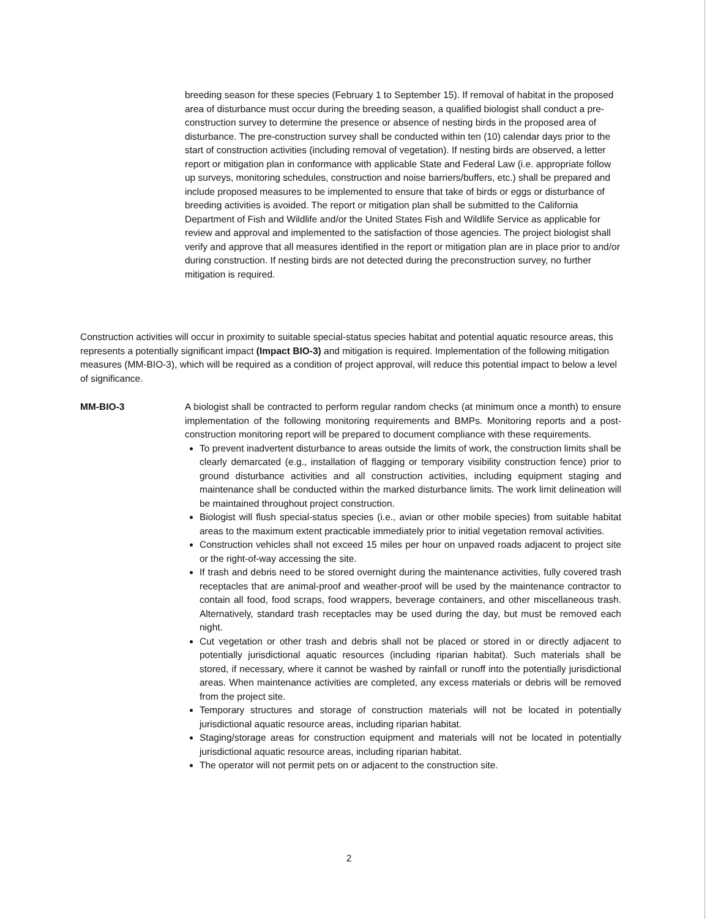breeding season for these species (February 1 to September 15). If removal of habitat in the proposed area of disturbance must occur during the breeding season, a qualified biologist shall conduct a pre-construction survey to determine the presence or absence of nesting birds in the proposed area of disturbance. The pre-construction survey shall be conducted within ten (10) calendar days prior to the start of construction activities (including removal of vegetation). If nesting birds are observed, a letter report or mitigation plan in conformance with applicable State and Federal Law (i.e. appropriate follow up surveys, monitoring schedules, construction and noise barriers/buffers, etc.) shall be prepared and include proposed measures to be implemented to ensure that take of birds or eggs or disturbance of breeding activities is avoided. The report or mitigation plan shall be submitted to the California Department of Fish and Wildlife and/or the United States Fish and Wildlife Service as applicable for review and approval and implemented to the satisfaction of those agencies. The project biologist shall verify and approve that all measures identified in the report or mitigation plan are in place prior to and/or during construction. If nesting birds are not detected during the preconstruction survey, no further mitigation is required.
Construction activities will occur in proximity to suitable special-status species habitat and potential aquatic resource areas, this represents a potentially significant impact (Impact BIO-3) and mitigation is required. Implementation of the following mitigation measures (MM-BIO-3), which will be required as a condition of project approval, will reduce this potential impact to below a level of significance.
MM-BIO-3 A biologist shall be contracted to perform regular random checks (at minimum once a month) to ensure implementation of the following monitoring requirements and BMPs. Monitoring reports and a post-construction monitoring report will be prepared to document compliance with these requirements.
To prevent inadvertent disturbance to areas outside the limits of work, the construction limits shall be clearly demarcated (e.g., installation of flagging or temporary visibility construction fence) prior to ground disturbance activities and all construction activities, including equipment staging and maintenance shall be conducted within the marked disturbance limits. The work limit delineation will be maintained throughout project construction.
Biologist will flush special-status species (i.e., avian or other mobile species) from suitable habitat areas to the maximum extent practicable immediately prior to initial vegetation removal activities.
Construction vehicles shall not exceed 15 miles per hour on unpaved roads adjacent to project site or the right-of-way accessing the site.
If trash and debris need to be stored overnight during the maintenance activities, fully covered trash receptacles that are animal-proof and weather-proof will be used by the maintenance contractor to contain all food, food scraps, food wrappers, beverage containers, and other miscellaneous trash. Alternatively, standard trash receptacles may be used during the day, but must be removed each night.
Cut vegetation or other trash and debris shall not be placed or stored in or directly adjacent to potentially jurisdictional aquatic resources (including riparian habitat). Such materials shall be stored, if necessary, where it cannot be washed by rainfall or runoff into the potentially jurisdictional areas. When maintenance activities are completed, any excess materials or debris will be removed from the project site.
Temporary structures and storage of construction materials will not be located in potentially jurisdictional aquatic resource areas, including riparian habitat.
Staging/storage areas for construction equipment and materials will not be located in potentially jurisdictional aquatic resource areas, including riparian habitat.
The operator will not permit pets on or adjacent to the construction site.
2